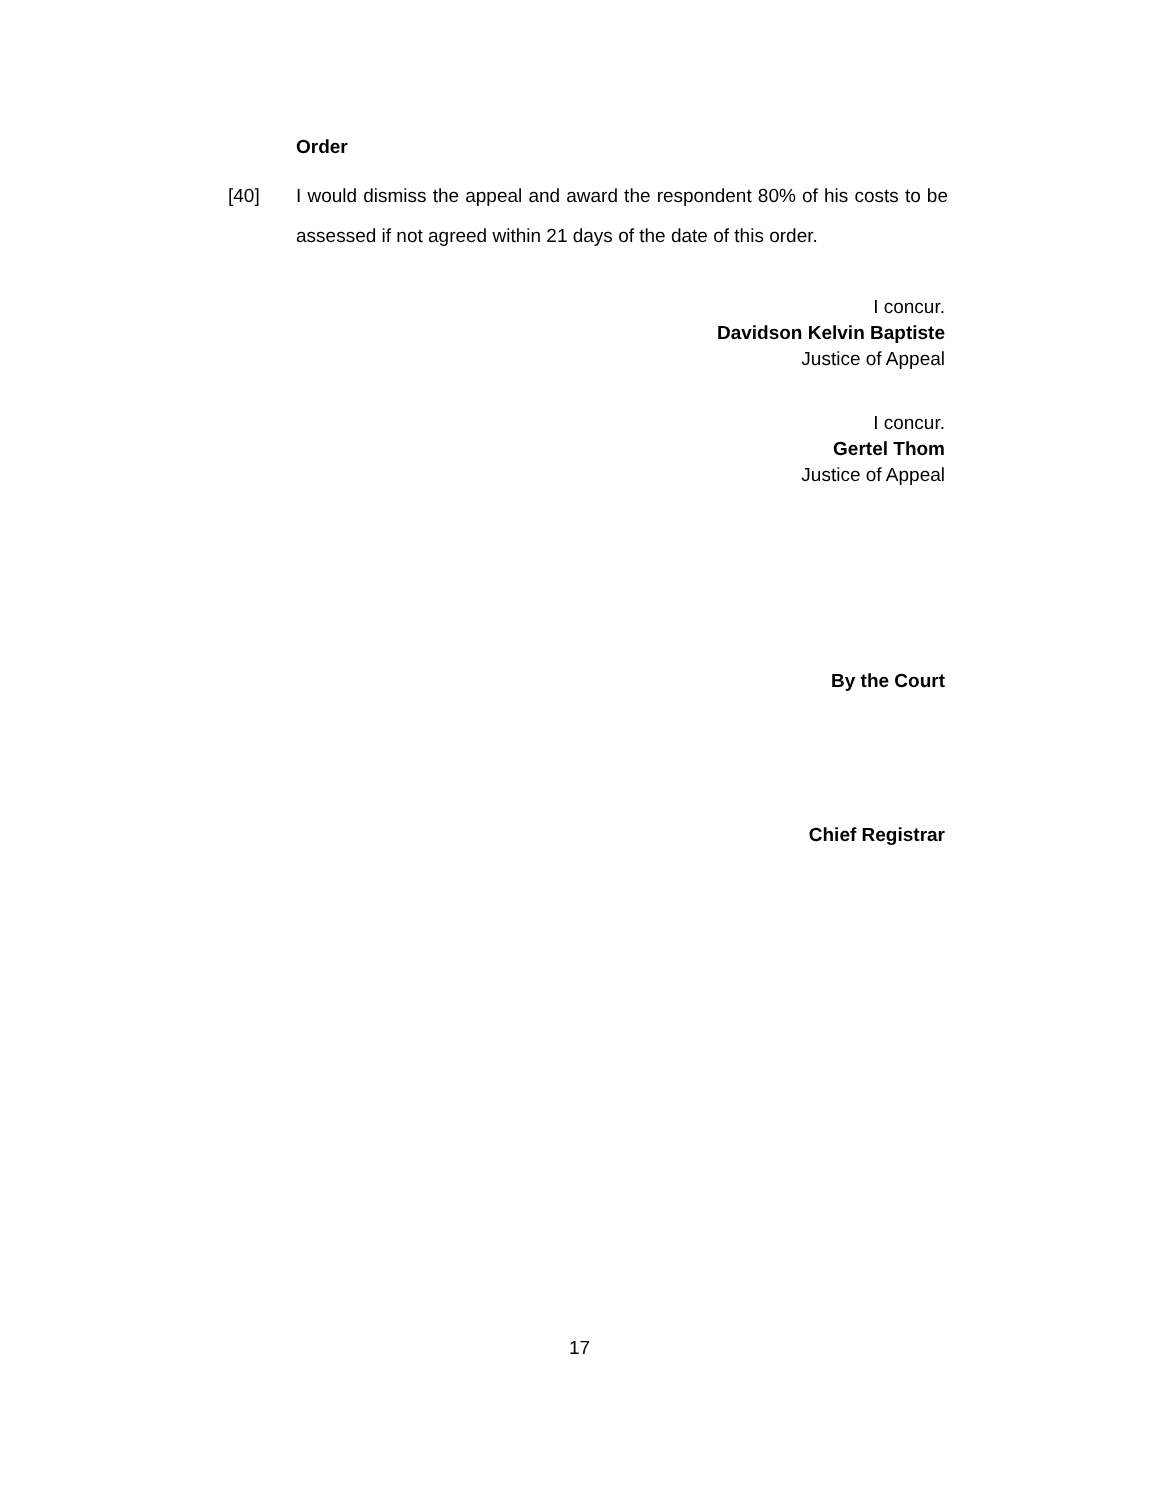Order
[40] I would dismiss the appeal and award the respondent 80% of his costs to be assessed if not agreed within 21 days of the date of this order.
I concur.
Davidson Kelvin Baptiste
Justice of Appeal
I concur.
Gertel Thom
Justice of Appeal
By the Court
Chief Registrar
17